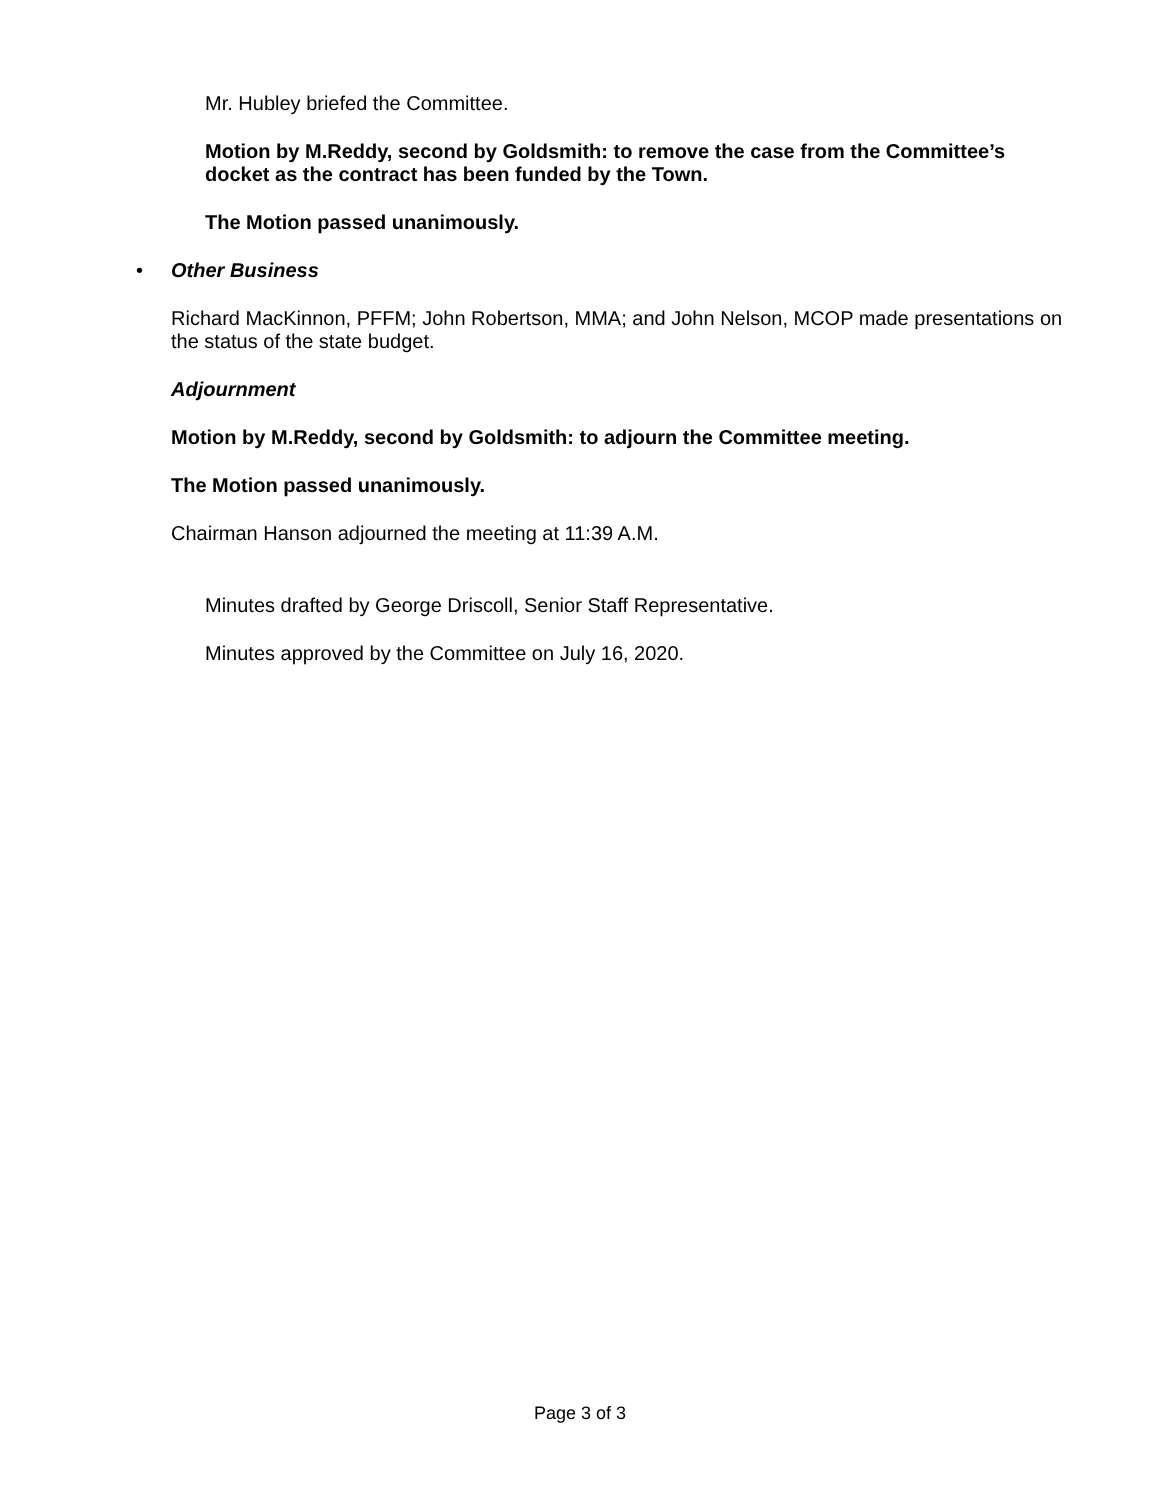Mr. Hubley briefed the Committee.
Motion by M.Reddy, second by Goldsmith: to remove the case from the Committee’s docket as the contract has been funded by the Town.
The Motion passed unanimously.
• Other Business
Richard MacKinnon, PFFM; John Robertson, MMA; and John Nelson, MCOP made presentations on the status of the state budget.
Adjournment
Motion by M.Reddy, second by Goldsmith: to adjourn the Committee meeting.
The Motion passed unanimously.
Chairman Hanson adjourned the meeting at 11:39 A.M.
Minutes drafted by George Driscoll, Senior Staff Representative.
Minutes approved by the Committee on July 16, 2020.
Page 3 of 3